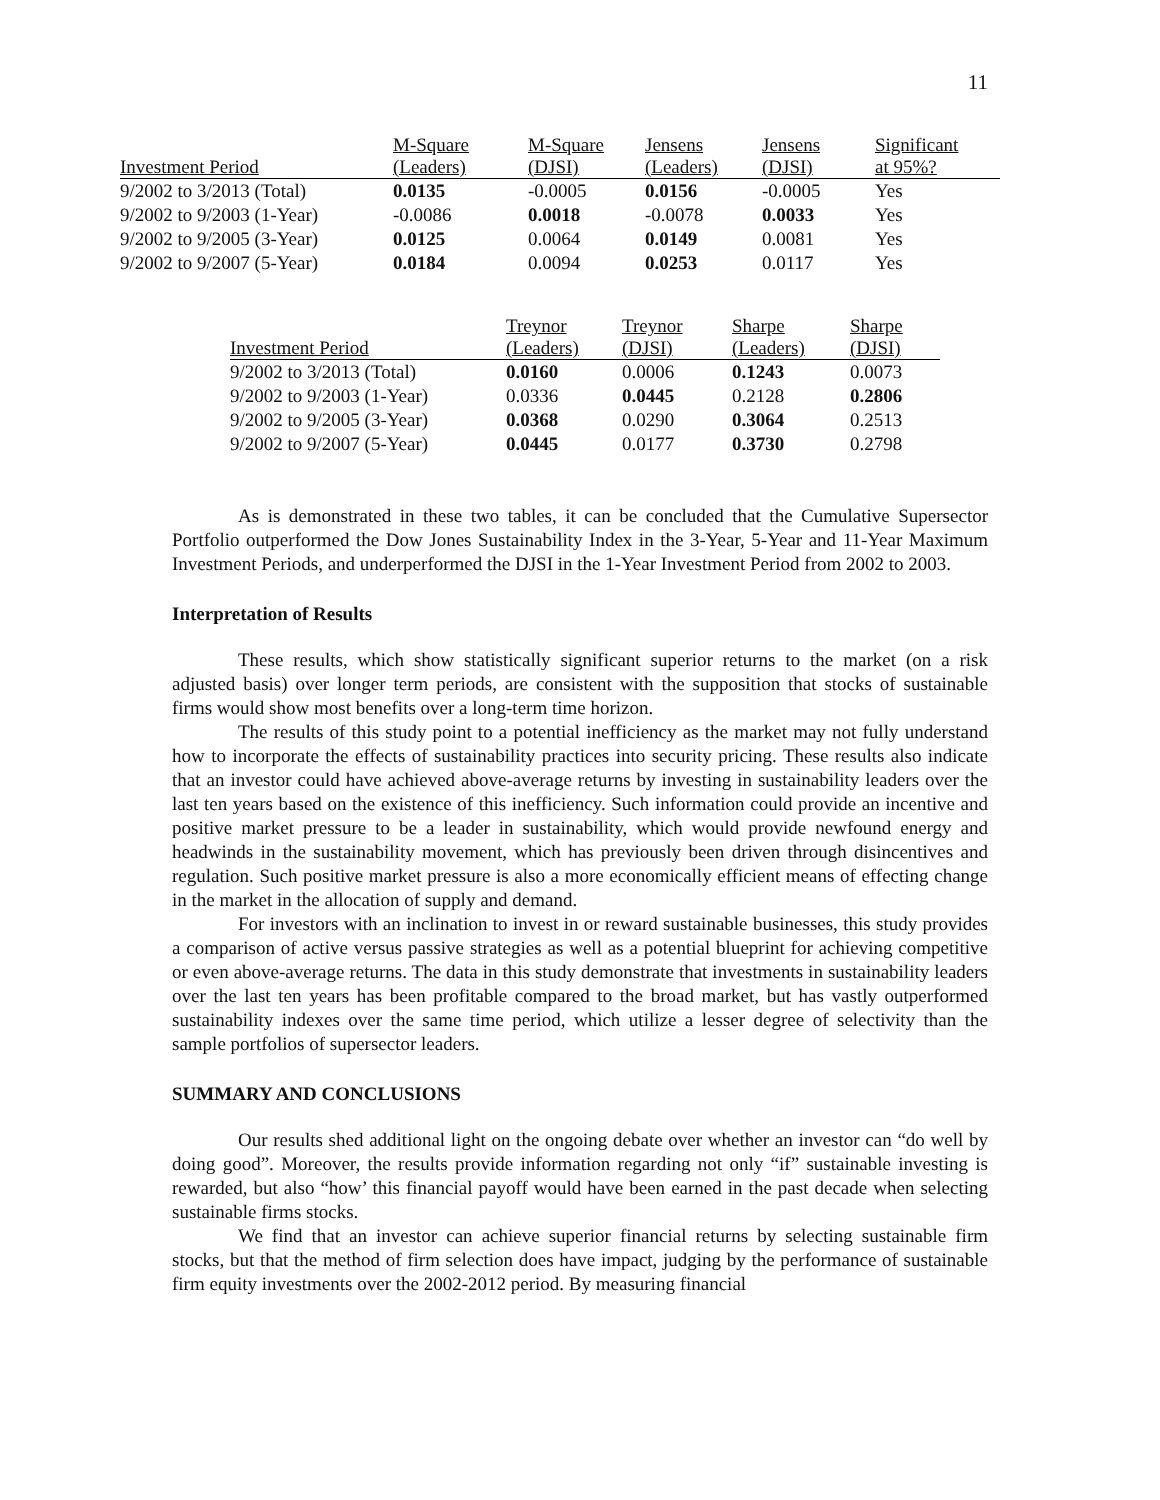11
| Investment Period | M-Square (Leaders) | M-Square (DJSI) | Jensens (Leaders) | Jensens (DJSI) | Significant at 95%? |
| --- | --- | --- | --- | --- | --- |
| 9/2002 to 3/2013 (Total) | 0.0135 | -0.0005 | 0.0156 | -0.0005 | Yes |
| 9/2002 to 9/2003 (1-Year) | -0.0086 | 0.0018 | -0.0078 | 0.0033 | Yes |
| 9/2002 to 9/2005 (3-Year) | 0.0125 | 0.0064 | 0.0149 | 0.0081 | Yes |
| 9/2002 to 9/2007 (5-Year) | 0.0184 | 0.0094 | 0.0253 | 0.0117 | Yes |
| Investment Period | Treynor (Leaders) | Treynor (DJSI) | Sharpe (Leaders) | Sharpe (DJSI) |
| --- | --- | --- | --- | --- |
| 9/2002 to 3/2013 (Total) | 0.0160 | 0.0006 | 0.1243 | 0.0073 |
| 9/2002 to 9/2003 (1-Year) | 0.0336 | 0.0445 | 0.2128 | 0.2806 |
| 9/2002 to 9/2005 (3-Year) | 0.0368 | 0.0290 | 0.3064 | 0.2513 |
| 9/2002 to 9/2007 (5-Year) | 0.0445 | 0.0177 | 0.3730 | 0.2798 |
As is demonstrated in these two tables, it can be concluded that the Cumulative Supersector Portfolio outperformed the Dow Jones Sustainability Index in the 3-Year, 5-Year and 11-Year Maximum Investment Periods, and underperformed the DJSI in the 1-Year Investment Period from 2002 to 2003.
Interpretation of Results
These results, which show statistically significant superior returns to the market (on a risk adjusted basis) over longer term periods, are consistent with the supposition that stocks of sustainable firms would show most benefits over a long-term time horizon.
The results of this study point to a potential inefficiency as the market may not fully understand how to incorporate the effects of sustainability practices into security pricing. These results also indicate that an investor could have achieved above-average returns by investing in sustainability leaders over the last ten years based on the existence of this inefficiency. Such information could provide an incentive and positive market pressure to be a leader in sustainability, which would provide newfound energy and headwinds in the sustainability movement, which has previously been driven through disincentives and regulation. Such positive market pressure is also a more economically efficient means of effecting change in the market in the allocation of supply and demand.
For investors with an inclination to invest in or reward sustainable businesses, this study provides a comparison of active versus passive strategies as well as a potential blueprint for achieving competitive or even above-average returns. The data in this study demonstrate that investments in sustainability leaders over the last ten years has been profitable compared to the broad market, but has vastly outperformed sustainability indexes over the same time period, which utilize a lesser degree of selectivity than the sample portfolios of supersector leaders.
SUMMARY AND CONCLUSIONS
Our results shed additional light on the ongoing debate over whether an investor can “do well by doing good”. Moreover, the results provide information regarding not only “if” sustainable investing is rewarded, but also “how’ this financial payoff would have been earned in the past decade when selecting sustainable firms stocks.
We find that an investor can achieve superior financial returns by selecting sustainable firm stocks, but that the method of firm selection does have impact, judging by the performance of sustainable firm equity investments over the 2002-2012 period. By measuring financial